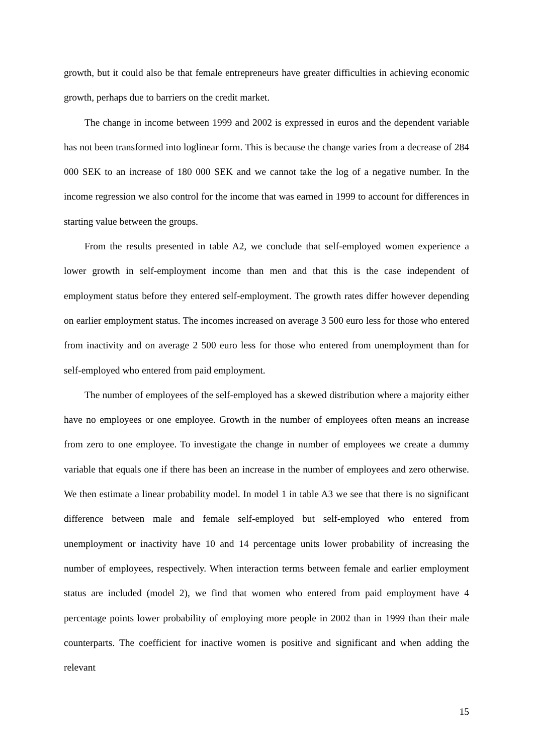growth, but it could also be that female entrepreneurs have greater difficulties in achieving economic growth, perhaps due to barriers on the credit market.
The change in income between 1999 and 2002 is expressed in euros and the dependent variable has not been transformed into loglinear form. This is because the change varies from a decrease of 284 000 SEK to an increase of 180 000 SEK and we cannot take the log of a negative number. In the income regression we also control for the income that was earned in 1999 to account for differences in starting value between the groups.
From the results presented in table A2, we conclude that self-employed women experience a lower growth in self-employment income than men and that this is the case independent of employment status before they entered self-employment. The growth rates differ however depending on earlier employment status. The incomes increased on average 3 500 euro less for those who entered from inactivity and on average 2 500 euro less for those who entered from unemployment than for self-employed who entered from paid employment.
The number of employees of the self-employed has a skewed distribution where a majority either have no employees or one employee. Growth in the number of employees often means an increase from zero to one employee. To investigate the change in number of employees we create a dummy variable that equals one if there has been an increase in the number of employees and zero otherwise. We then estimate a linear probability model. In model 1 in table A3 we see that there is no significant difference between male and female self-employed but self-employed who entered from unemployment or inactivity have 10 and 14 percentage units lower probability of increasing the number of employees, respectively. When interaction terms between female and earlier employment status are included (model 2), we find that women who entered from paid employment have 4 percentage points lower probability of employing more people in 2002 than in 1999 than their male counterparts. The coefficient for inactive women is positive and significant and when adding the relevant
15